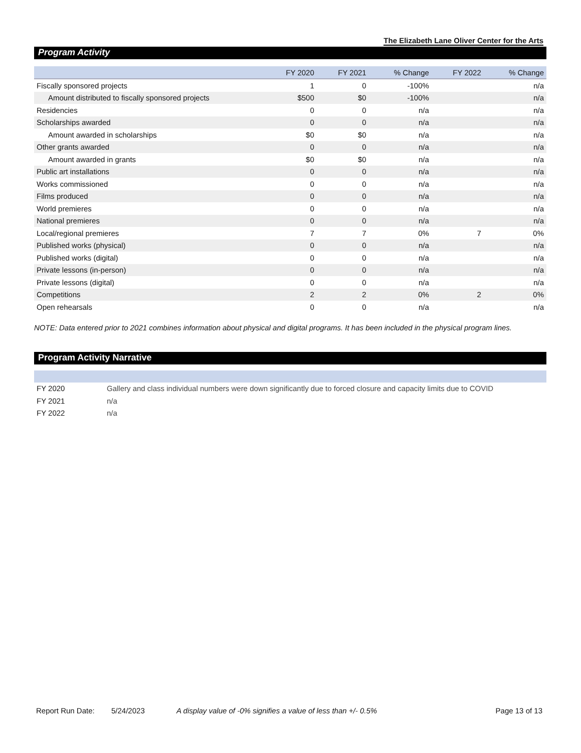The Elizabeth Lane Oliver Center for the Arts
Program Activity
| | FY 2020 | FY 2021 | % Change | FY 2022 | % Change |
| --- | --- | --- | --- | --- | --- |
| Fiscally sponsored projects | 1 | 0 | -100% | | n/a |
| Amount distributed to fiscally sponsored projects | $500 | $0 | -100% | | n/a |
| Residencies | 0 | 0 | n/a | | n/a |
| Scholarships awarded | 0 | 0 | n/a | | n/a |
| Amount awarded in scholarships | $0 | $0 | n/a | | n/a |
| Other grants awarded | 0 | 0 | n/a | | n/a |
| Amount awarded in grants | $0 | $0 | n/a | | n/a |
| Public art installations | 0 | 0 | n/a | | n/a |
| Works commissioned | 0 | 0 | n/a | | n/a |
| Films produced | 0 | 0 | n/a | | n/a |
| World premieres | 0 | 0 | n/a | | n/a |
| National premieres | 0 | 0 | n/a | | n/a |
| Local/regional premieres | 7 | 7 | 0% | 7 | 0% |
| Published works (physical) | 0 | 0 | n/a | | n/a |
| Published works (digital) | 0 | 0 | n/a | | n/a |
| Private lessons (in-person) | 0 | 0 | n/a | | n/a |
| Private lessons (digital) | 0 | 0 | n/a | | n/a |
| Competitions | 2 | 2 | 0% | 2 | 0% |
| Open rehearsals | 0 | 0 | n/a | | n/a |
NOTE: Data entered prior to 2021 combines information about physical and digital programs. It has been included in the physical program lines.
Program Activity Narrative
| FY 2020 | Gallery and class individual numbers were down significantly due to forced closure and capacity limits due to COVID |
| FY 2021 | n/a |
| FY 2022 | n/a |
Report Run Date: 5/24/2023 A display value of -0% signifies a value of less than +/- 0.5% Page 13 of 13